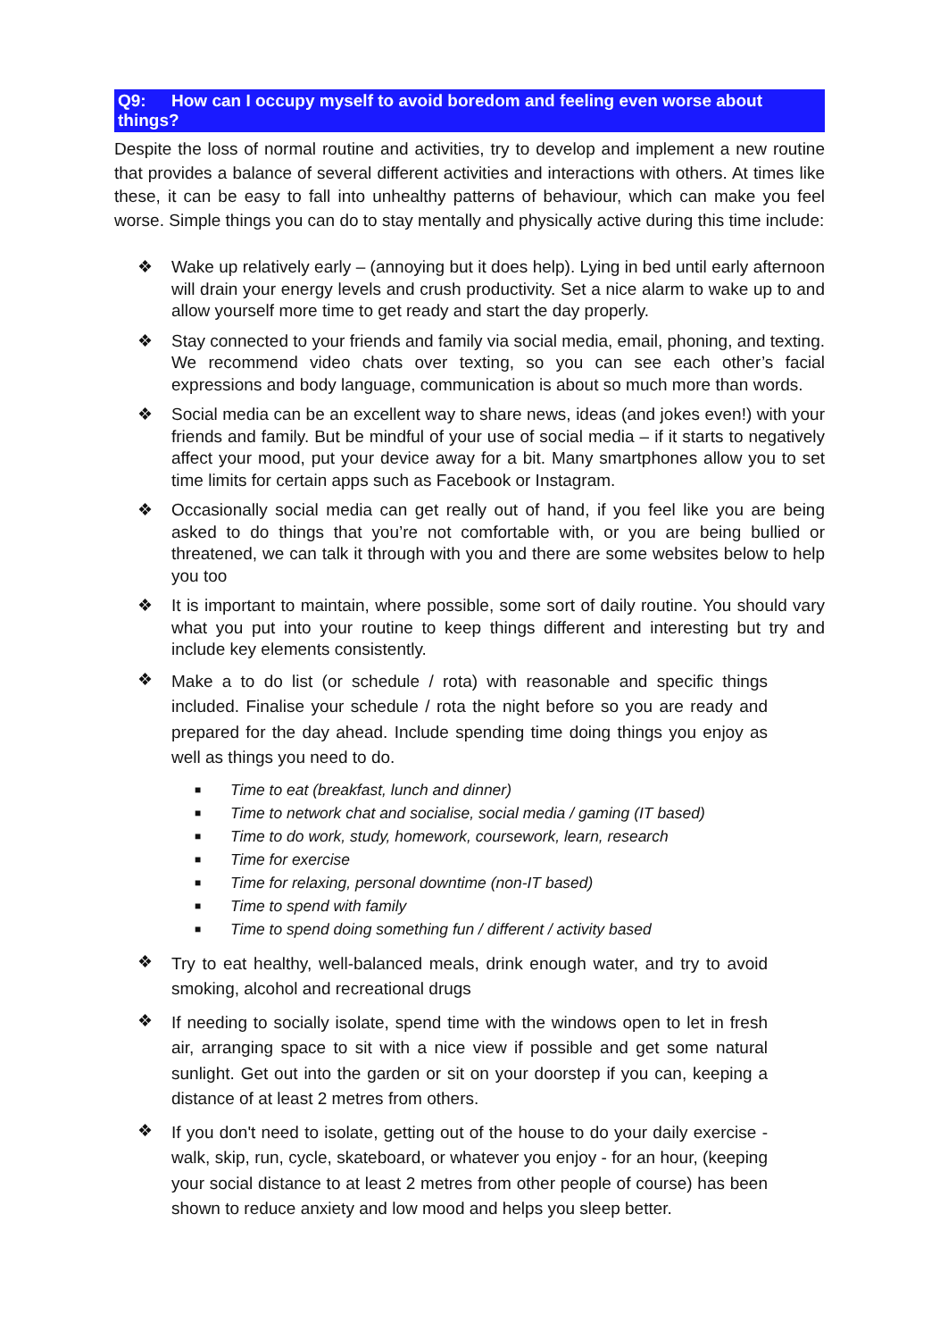Q9: How can I occupy myself to avoid boredom and feeling even worse about things?
Despite the loss of normal routine and activities, try to develop and implement a new routine that provides a balance of several different activities and interactions with others. At times like these, it can be easy to fall into unhealthy patterns of behaviour, which can make you feel worse. Simple things you can do to stay mentally and physically active during this time include:
❖ Wake up relatively early – (annoying but it does help). Lying in bed until early afternoon will drain your energy levels and crush productivity. Set a nice alarm to wake up to and allow yourself more time to get ready and start the day properly.
❖ Stay connected to your friends and family via social media, email, phoning, and texting. We recommend video chats over texting, so you can see each other’s facial expressions and body language, communication is about so much more than words.
❖ Social media can be an excellent way to share news, ideas (and jokes even!) with your friends and family. But be mindful of your use of social media – if it starts to negatively affect your mood, put your device away for a bit. Many smartphones allow you to set time limits for certain apps such as Facebook or Instagram.
❖ Occasionally social media can get really out of hand, if you feel like you are being asked to do things that you’re not comfortable with, or you are being bullied or threatened, we can talk it through with you and there are some websites below to help you too
❖ It is important to maintain, where possible, some sort of daily routine. You should vary what you put into your routine to keep things different and interesting but try and include key elements consistently.
❖
Make a to do list (or schedule / rota) with reasonable and specific things included. Finalise your schedule / rota the night before so you are ready and prepared for the day ahead. Include spending time doing things you enjoy as well as things you need to do.
■ Time to eat (breakfast, lunch and dinner)
■ Time to network chat and socialise, social media / gaming (IT based)
■ Time to do work, study, homework, coursework, learn, research
■ Time for exercise
■ Time for relaxing, personal downtime (non-IT based)
■ Time to spend with family
■ Time to spend doing something fun / different / activity based
❖
Try to eat healthy, well-balanced meals, drink enough water, and try to avoid smoking, alcohol and recreational drugs
❖
If needing to socially isolate, spend time with the windows open to let in fresh air, arranging space to sit with a nice view if possible and get some natural sunlight. Get out into the garden or sit on your doorstep if you can, keeping a distance of at least 2 metres from others.
❖
If you don't need to isolate, getting out of the house to do your daily exercise - walk, skip, run, cycle, skateboard, or whatever you enjoy - for an hour, (keeping your social distance to at least 2 metres from other people of course) has been shown to reduce anxiety and low mood and helps you sleep better.